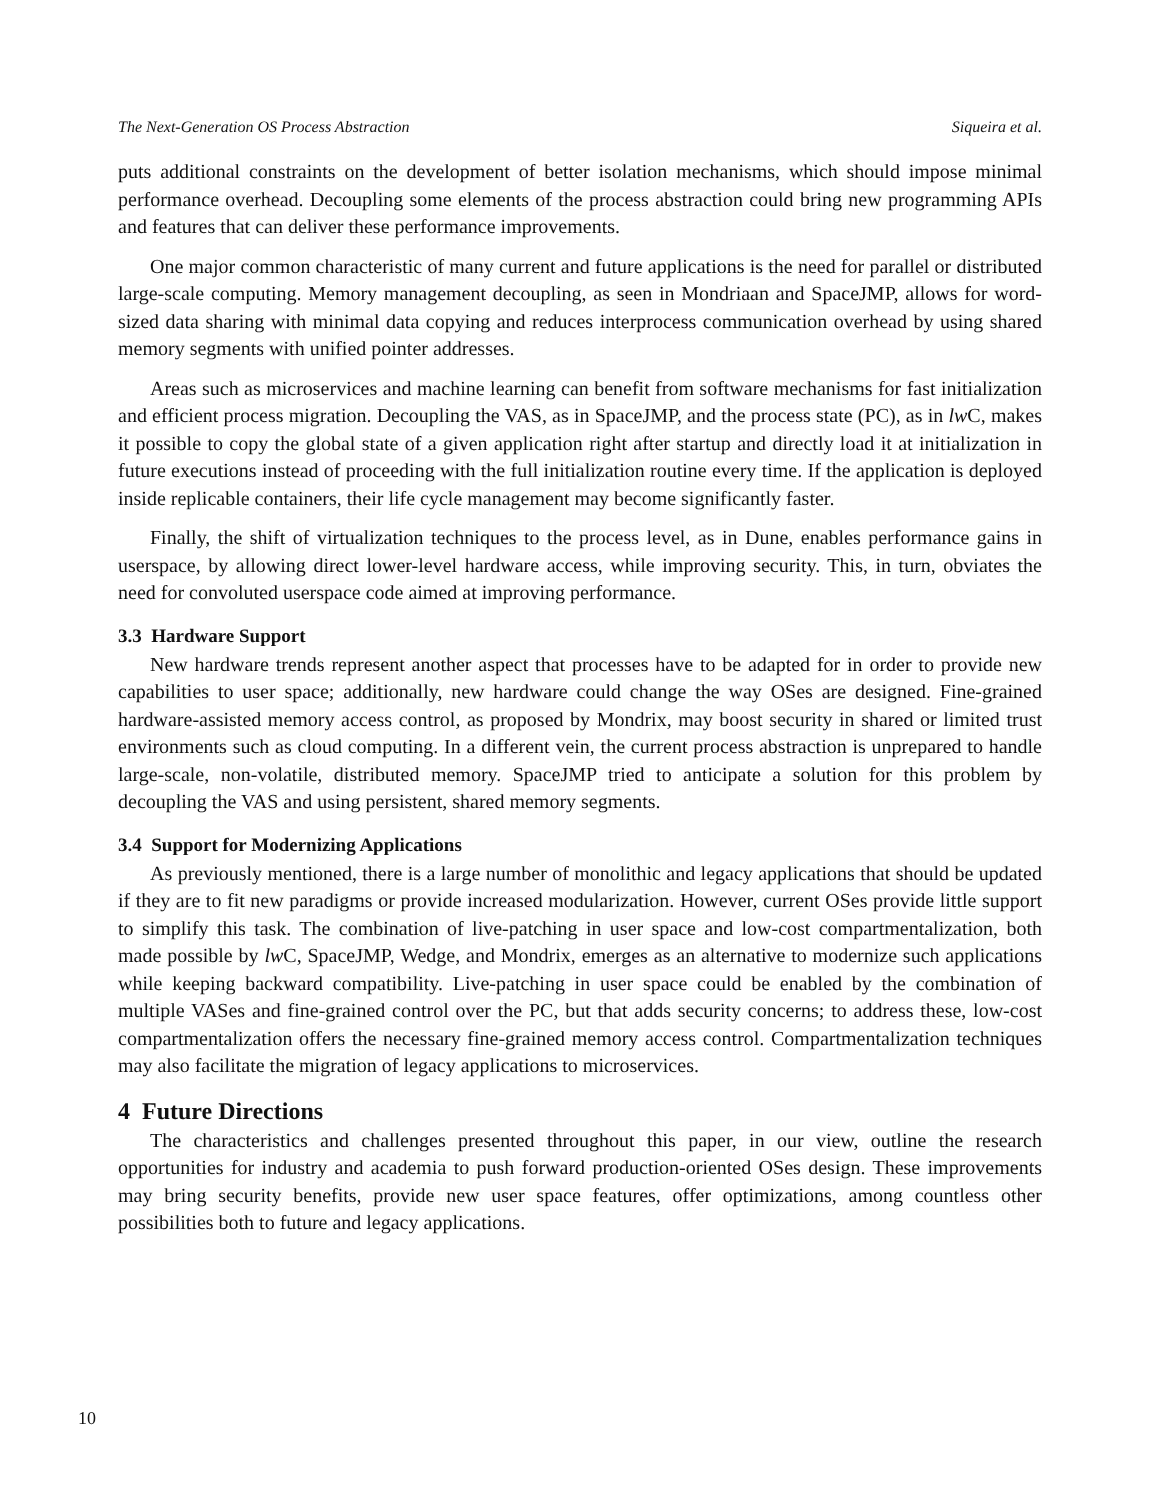The Next-Generation OS Process Abstraction Siqueira et al.
puts additional constraints on the development of better isolation mechanisms, which should impose minimal performance overhead. Decoupling some elements of the process abstraction could bring new programming APIs and features that can deliver these performance improvements.
One major common characteristic of many current and future applications is the need for parallel or distributed large-scale computing. Memory management decoupling, as seen in Mondriaan and SpaceJMP, allows for word-sized data sharing with minimal data copying and reduces interprocess communication overhead by using shared memory segments with unified pointer addresses.
Areas such as microservices and machine learning can benefit from software mechanisms for fast initialization and efficient process migration. Decoupling the VAS, as in SpaceJMP, and the process state (PC), as in lw C, makes it possible to copy the global state of a given application right after startup and directly load it at initialization in future executions instead of proceeding with the full initialization routine every time. If the application is deployed inside replicable containers, their life cycle management may become significantly faster.
Finally, the shift of virtualization techniques to the process level, as in Dune, enables performance gains in userspace, by allowing direct lower-level hardware access, while improving security. This, in turn, obviates the need for convoluted userspace code aimed at improving performance.
3.3 Hardware Support
New hardware trends represent another aspect that processes have to be adapted for in order to provide new capabilities to user space; additionally, new hardware could change the way OSes are designed. Fine-grained hardware-assisted memory access control, as proposed by Mondrix, may boost security in shared or limited trust environments such as cloud computing. In a different vein, the current process abstraction is unprepared to handle large-scale, non-volatile, distributed memory. SpaceJMP tried to anticipate a solution for this problem by decoupling the VAS and using persistent, shared memory segments.
3.4 Support for Modernizing Applications
As previously mentioned, there is a large number of monolithic and legacy applications that should be updated if they are to fit new paradigms or provide increased modularization. However, current OSes provide little support to simplify this task. The combination of live-patching in user space and low-cost compartmentalization, both made possible by lw C, SpaceJMP, Wedge, and Mondrix, emerges as an alternative to modernize such applications while keeping backward compatibility. Live-patching in user space could be enabled by the combination of multiple VASes and fine-grained control over the PC, but that adds security concerns; to address these, low-cost compartmentalization offers the necessary fine-grained memory access control. Compartmentalization techniques may also facilitate the migration of legacy applications to microservices.
4 Future Directions
The characteristics and challenges presented throughout this paper, in our view, outline the research opportunities for industry and academia to push forward production-oriented OSes design. These improvements may bring security benefits, provide new user space features, offer optimizations, among countless other possibilities both to future and legacy applications.
10